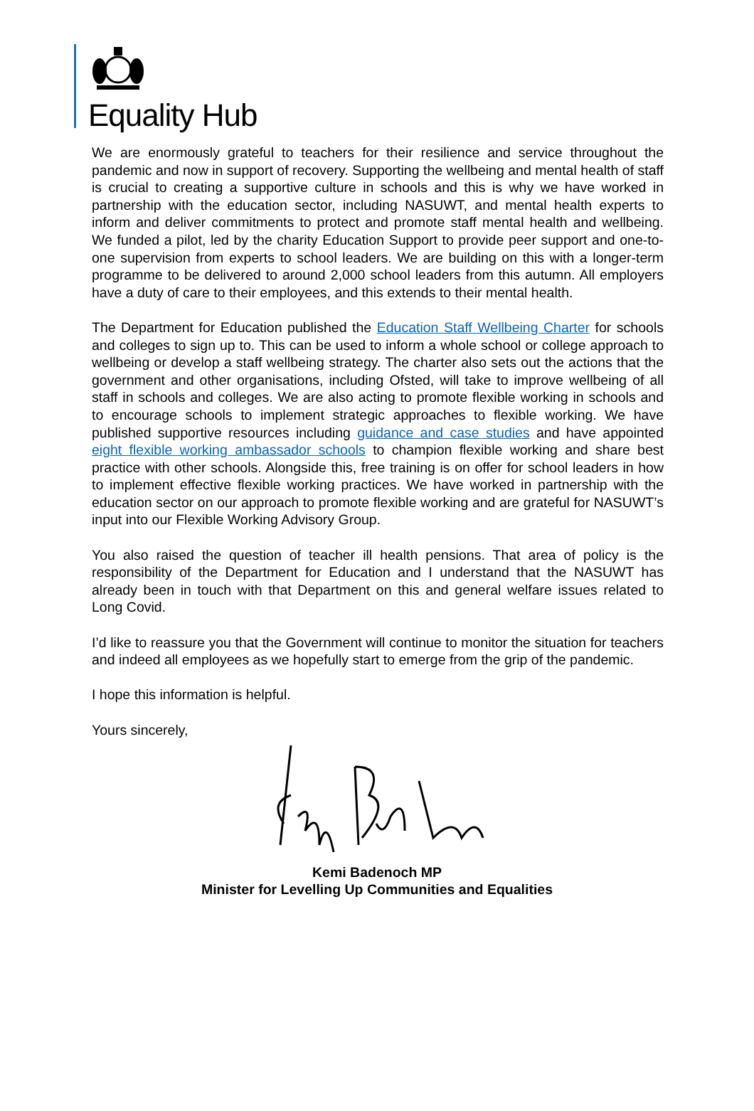Equality Hub
We are enormously grateful to teachers for their resilience and service throughout the pandemic and now in support of recovery. Supporting the wellbeing and mental health of staff is crucial to creating a supportive culture in schools and this is why we have worked in partnership with the education sector, including NASUWT, and mental health experts to inform and deliver commitments to protect and promote staff mental health and wellbeing. We funded a pilot, led by the charity Education Support to provide peer support and one-to-one supervision from experts to school leaders. We are building on this with a longer-term programme to be delivered to around 2,000 school leaders from this autumn. All employers have a duty of care to their employees, and this extends to their mental health.
The Department for Education published the Education Staff Wellbeing Charter for schools and colleges to sign up to. This can be used to inform a whole school or college approach to wellbeing or develop a staff wellbeing strategy. The charter also sets out the actions that the government and other organisations, including Ofsted, will take to improve wellbeing of all staff in schools and colleges. We are also acting to promote flexible working in schools and to encourage schools to implement strategic approaches to flexible working. We have published supportive resources including guidance and case studies and have appointed eight flexible working ambassador schools to champion flexible working and share best practice with other schools. Alongside this, free training is on offer for school leaders in how to implement effective flexible working practices. We have worked in partnership with the education sector on our approach to promote flexible working and are grateful for NASUWT’s input into our Flexible Working Advisory Group.
You also raised the question of teacher ill health pensions. That area of policy is the responsibility of the Department for Education and I understand that the NASUWT has already been in touch with that Department on this and general welfare issues related to Long Covid.
I’d like to reassure you that the Government will continue to monitor the situation for teachers and indeed all employees as we hopefully start to emerge from the grip of the pandemic.
I hope this information is helpful.
Yours sincerely,
Kemi Badenoch MP
Minister for Levelling Up Communities and Equalities